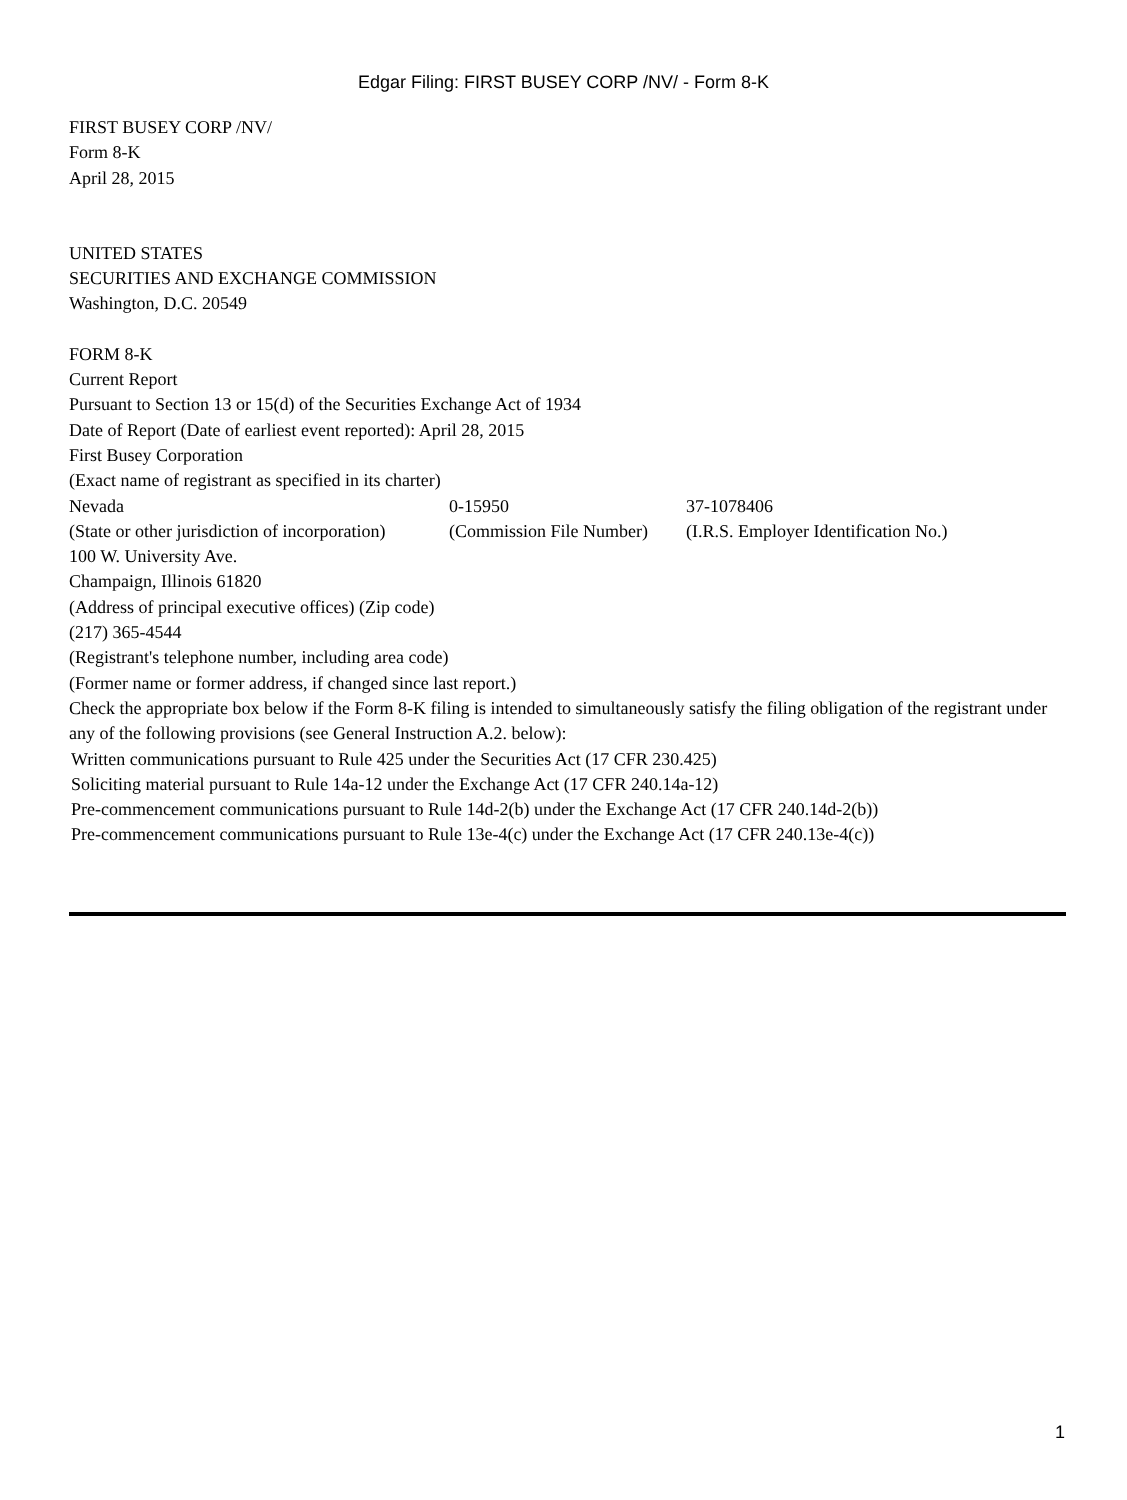Edgar Filing: FIRST BUSEY CORP /NV/ - Form 8-K
FIRST BUSEY CORP /NV/
Form 8-K
April 28, 2015
UNITED STATES
SECURITIES AND EXCHANGE COMMISSION
Washington, D.C. 20549
FORM 8-K
Current Report
Pursuant to Section 13 or 15(d) of the Securities Exchange Act of 1934
Date of Report (Date of earliest event reported): April 28, 2015
First Busey Corporation
(Exact name of registrant as specified in its charter)
| Nevada | 0-15950 | 37-1078406 |
| (State or other jurisdiction of incorporation) | (Commission File Number) | (I.R.S. Employer Identification No.) |
100 W. University Ave.
Champaign, Illinois 61820
(Address of principal executive offices) (Zip code)
(217) 365-4544
(Registrant's telephone number, including area code)
(Former name or former address, if changed since last report.)
Check the appropriate box below if the Form 8-K filing is intended to simultaneously satisfy the filing obligation of the registrant under any of the following provisions (see General Instruction A.2. below):
Written communications pursuant to Rule 425 under the Securities Act (17 CFR 230.425)
Soliciting material pursuant to Rule 14a-12 under the Exchange Act (17 CFR 240.14a-12)
Pre-commencement communications pursuant to Rule 14d-2(b) under the Exchange Act (17 CFR 240.14d-2(b))
Pre-commencement communications pursuant to Rule 13e-4(c) under the Exchange Act (17 CFR 240.13e-4(c))
1